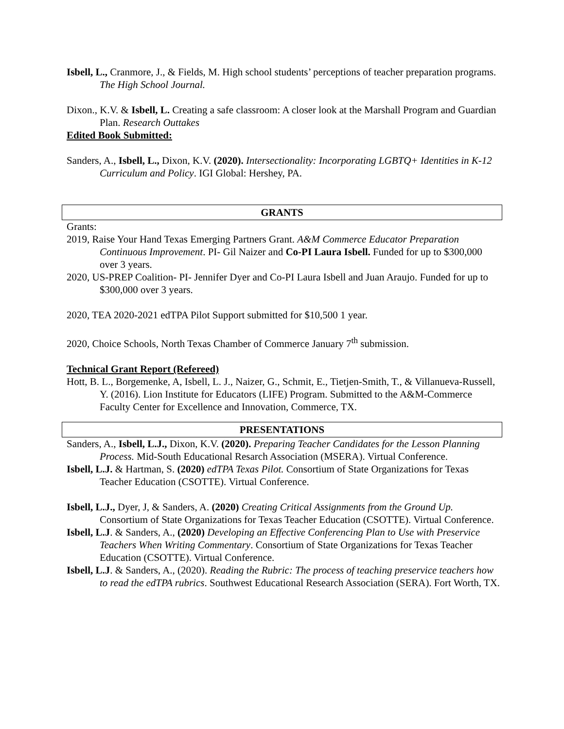Isbell, L., Cranmore, J., & Fields, M. High school students’ perceptions of teacher preparation programs. The High School Journal.
Dixon., K.V. & Isbell, L. Creating a safe classroom: A closer look at the Marshall Program and Guardian Plan. Research Outtakes
Edited Book Submitted:
Sanders, A., Isbell, L., Dixon, K.V. (2020). Intersectionality: Incorporating LGBTQ+ Identities in K-12 Curriculum and Policy. IGI Global: Hershey, PA.
GRANTS
Grants:
2019, Raise Your Hand Texas Emerging Partners Grant. A&M Commerce Educator Preparation Continuous Improvement. PI- Gil Naizer and Co-PI Laura Isbell. Funded for up to $300,000 over 3 years.
2020, US-PREP Coalition- PI- Jennifer Dyer and Co-PI Laura Isbell and Juan Araujo. Funded for up to $300,000 over 3 years.
2020, TEA 2020-2021 edTPA Pilot Support submitted for $10,500 1 year.
2020, Choice Schools, North Texas Chamber of Commerce January 7<sup>th</sup> submission.
Technical Grant Report (Refereed)
Hott, B. L., Borgemenke, A, Isbell, L. J., Naizer, G., Schmit, E., Tietjen-Smith, T., & Villanueva-Russell, Y. (2016). Lion Institute for Educators (LIFE) Program. Submitted to the A&M-Commerce Faculty Center for Excellence and Innovation, Commerce, TX.
PRESENTATIONS
Sanders, A., Isbell, L.J., Dixon, K.V. (2020). Preparing Teacher Candidates for the Lesson Planning Process. Mid-South Educational Resarch Association (MSERA). Virtual Conference.
Isbell, L.J. & Hartman, S. (2020) edTPA Texas Pilot. Consortium of State Organizations for Texas Teacher Education (CSOTTE). Virtual Conference.
Isbell, L.J., Dyer, J, & Sanders, A. (2020) Creating Critical Assignments from the Ground Up. Consortium of State Organizations for Texas Teacher Education (CSOTTE). Virtual Conference.
Isbell, L.J. & Sanders, A., (2020) Developing an Effective Conferencing Plan to Use with Preservice Teachers When Writing Commentary. Consortium of State Organizations for Texas Teacher Education (CSOTTE). Virtual Conference.
Isbell, L.J. & Sanders, A., (2020). Reading the Rubric: The process of teaching preservice teachers how to read the edTPA rubrics. Southwest Educational Research Association (SERA). Fort Worth, TX.